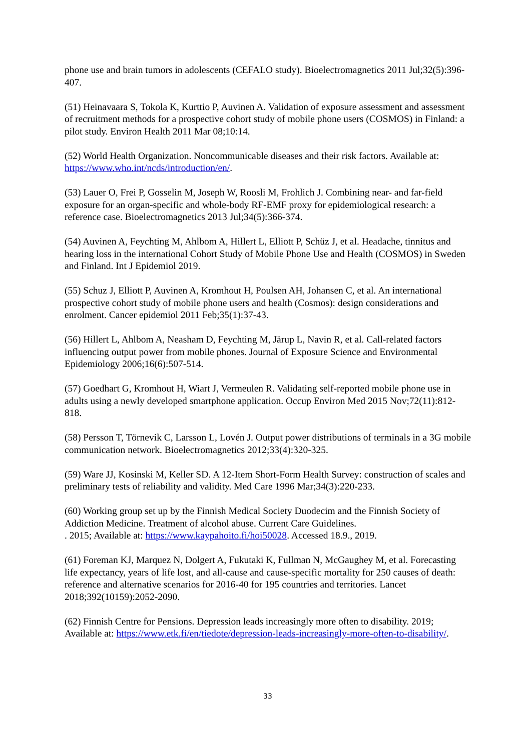phone use and brain tumors in adolescents (CEFALO study). Bioelectromagnetics 2011 Jul;32(5):396-407.
(51) Heinavaara S, Tokola K, Kurttio P, Auvinen A. Validation of exposure assessment and assessment of recruitment methods for a prospective cohort study of mobile phone users (COSMOS) in Finland: a pilot study. Environ Health 2011 Mar 08;10:14.
(52) World Health Organization. Noncommunicable diseases and their risk factors. Available at: https://www.who.int/ncds/introduction/en/.
(53) Lauer O, Frei P, Gosselin M, Joseph W, Roosli M, Frohlich J. Combining near- and far-field exposure for an organ-specific and whole-body RF-EMF proxy for epidemiological research: a reference case. Bioelectromagnetics 2013 Jul;34(5):366-374.
(54) Auvinen A, Feychting M, Ahlbom A, Hillert L, Elliott P, Schüz J, et al. Headache, tinnitus and hearing loss in the international Cohort Study of Mobile Phone Use and Health (COSMOS) in Sweden and Finland. Int J Epidemiol 2019.
(55) Schuz J, Elliott P, Auvinen A, Kromhout H, Poulsen AH, Johansen C, et al. An international prospective cohort study of mobile phone users and health (Cosmos): design considerations and enrolment. Cancer epidemiol 2011 Feb;35(1):37-43.
(56) Hillert L, Ahlbom A, Neasham D, Feychting M, Järup L, Navin R, et al. Call-related factors influencing output power from mobile phones. Journal of Exposure Science and Environmental Epidemiology 2006;16(6):507-514.
(57) Goedhart G, Kromhout H, Wiart J, Vermeulen R. Validating self-reported mobile phone use in adults using a newly developed smartphone application. Occup Environ Med 2015 Nov;72(11):812-818.
(58) Persson T, Törnevik C, Larsson L, Lovén J. Output power distributions of terminals in a 3G mobile communication network. Bioelectromagnetics 2012;33(4):320-325.
(59) Ware JJ, Kosinski M, Keller SD. A 12-Item Short-Form Health Survey: construction of scales and preliminary tests of reliability and validity. Med Care 1996 Mar;34(3):220-233.
(60) Working group set up by the Finnish Medical Society Duodecim and the Finnish Society of Addiction Medicine. Treatment of alcohol abuse. Current Care Guidelines.
. 2015; Available at: https://www.kaypahoito.fi/hoi50028. Accessed 18.9., 2019.
(61) Foreman KJ, Marquez N, Dolgert A, Fukutaki K, Fullman N, McGaughey M, et al. Forecasting life expectancy, years of life lost, and all-cause and cause-specific mortality for 250 causes of death: reference and alternative scenarios for 2016-40 for 195 countries and territories. Lancet 2018;392(10159):2052-2090.
(62) Finnish Centre for Pensions. Depression leads increasingly more often to disability. 2019; Available at: https://www.etk.fi/en/tiedote/depression-leads-increasingly-more-often-to-disability/.
33